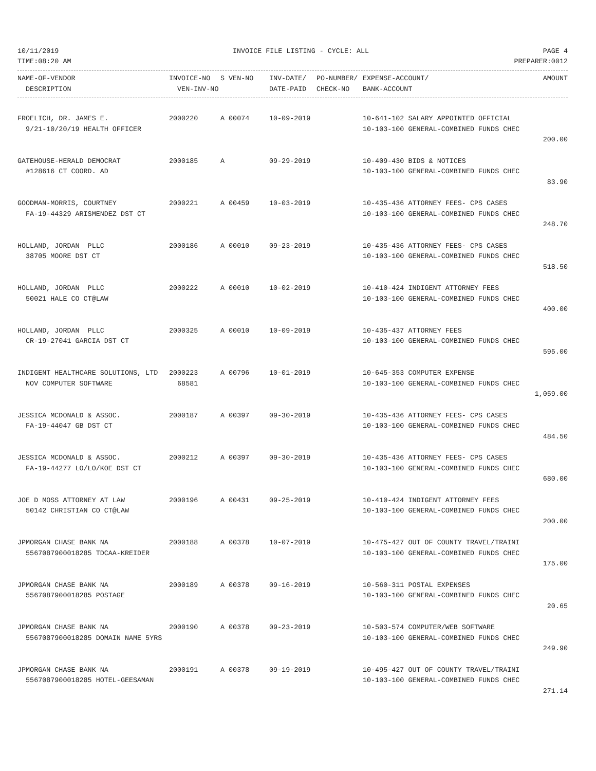10/11/2019 INVOICE FILE LISTING - CYCLE: ALL PAGE 4
TIME:08:20 AM PREPARER:0012
| NAME-OF-VENDOR | INVOICE-NO | S VEN-NO | INV-DATE/ | PO-NUMBER/ | EXPENSE-ACCOUNT/ | AMOUNT |
| --- | --- | --- | --- | --- | --- | --- |
| DESCRIPTION | VEN-INV-NO | | DATE-PAID | CHECK-NO | BANK-ACCOUNT | |
| FROELICH, DR. JAMES E. | 2000220 | A 00074 | 10-09-2019 | | 10-641-102 SALARY APPOINTED OFFICIAL | |
| 9/21-10/20/19 HEALTH OFFICER | | | | | 10-103-100 GENERAL-COMBINED FUNDS CHEC | |
| | | | | | | 200.00 |
| GATEHOUSE-HERALD DEMOCRAT | 2000185 | A | 09-29-2019 | | 10-409-430 BIDS & NOTICES | |
| #128616 CT COORD. AD | | | | | 10-103-100 GENERAL-COMBINED FUNDS CHEC | |
| | | | | | | 83.90 |
| GOODMAN-MORRIS, COURTNEY | 2000221 | A 00459 | 10-03-2019 | | 10-435-436 ATTORNEY FEES- CPS CASES | |
| FA-19-44329 ARISMENDEZ DST CT | | | | | 10-103-100 GENERAL-COMBINED FUNDS CHEC | |
| | | | | | | 248.70 |
| HOLLAND, JORDAN PLLC | 2000186 | A 00010 | 09-23-2019 | | 10-435-436 ATTORNEY FEES- CPS CASES | |
| 38705 MOORE DST CT | | | | | 10-103-100 GENERAL-COMBINED FUNDS CHEC | |
| | | | | | | 518.50 |
| HOLLAND, JORDAN PLLC | 2000222 | A 00010 | 10-02-2019 | | 10-410-424 INDIGENT ATTORNEY FEES | |
| 50021 HALE CO CT@LAW | | | | | 10-103-100 GENERAL-COMBINED FUNDS CHEC | |
| | | | | | | 400.00 |
| HOLLAND, JORDAN PLLC | 2000325 | A 00010 | 10-09-2019 | | 10-435-437 ATTORNEY FEES | |
| CR-19-27041 GARCIA DST CT | | | | | 10-103-100 GENERAL-COMBINED FUNDS CHEC | |
| | | | | | | 595.00 |
| INDIGENT HEALTHCARE SOLUTIONS, LTD | 2000223 | A 00796 | 10-01-2019 | | 10-645-353 COMPUTER EXPENSE | |
| NOV COMPUTER SOFTWARE | 68581 | | | | 10-103-100 GENERAL-COMBINED FUNDS CHEC | |
| | | | | | | 1,059.00 |
| JESSICA MCDONALD & ASSOC. | 2000187 | A 00397 | 09-30-2019 | | 10-435-436 ATTORNEY FEES- CPS CASES | |
| FA-19-44047 GB DST CT | | | | | 10-103-100 GENERAL-COMBINED FUNDS CHEC | |
| | | | | | | 484.50 |
| JESSICA MCDONALD & ASSOC. | 2000212 | A 00397 | 09-30-2019 | | 10-435-436 ATTORNEY FEES- CPS CASES | |
| FA-19-44277 LO/LO/KOE DST CT | | | | | 10-103-100 GENERAL-COMBINED FUNDS CHEC | |
| | | | | | | 680.00 |
| JOE D MOSS ATTORNEY AT LAW | 2000196 | A 00431 | 09-25-2019 | | 10-410-424 INDIGENT ATTORNEY FEES | |
| 50142 CHRISTIAN CO CT@LAW | | | | | 10-103-100 GENERAL-COMBINED FUNDS CHEC | |
| | | | | | | 200.00 |
| JPMORGAN CHASE BANK NA | 2000188 | A 00378 | 10-07-2019 | | 10-475-427 OUT OF COUNTY TRAVEL/TRAINI | |
| 5567087900018285 TDCAA-KREIDER | | | | | 10-103-100 GENERAL-COMBINED FUNDS CHEC | |
| | | | | | | 175.00 |
| JPMORGAN CHASE BANK NA | 2000189 | A 00378 | 09-16-2019 | | 10-560-311 POSTAL EXPENSES | |
| 5567087900018285 POSTAGE | | | | | 10-103-100 GENERAL-COMBINED FUNDS CHEC | |
| | | | | | | 20.65 |
| JPMORGAN CHASE BANK NA | 2000190 | A 00378 | 09-23-2019 | | 10-503-574 COMPUTER/WEB SOFTWARE | |
| 5567087900018285 DOMAIN NAME 5YRS | | | | | 10-103-100 GENERAL-COMBINED FUNDS CHEC | |
| | | | | | | 249.90 |
| JPMORGAN CHASE BANK NA | 2000191 | A 00378 | 09-19-2019 | | 10-495-427 OUT OF COUNTY TRAVEL/TRAINI | |
| 5567087900018285 HOTEL-GEESAMAN | | | | | 10-103-100 GENERAL-COMBINED FUNDS CHEC | |
| | | | | | | 271.14 |